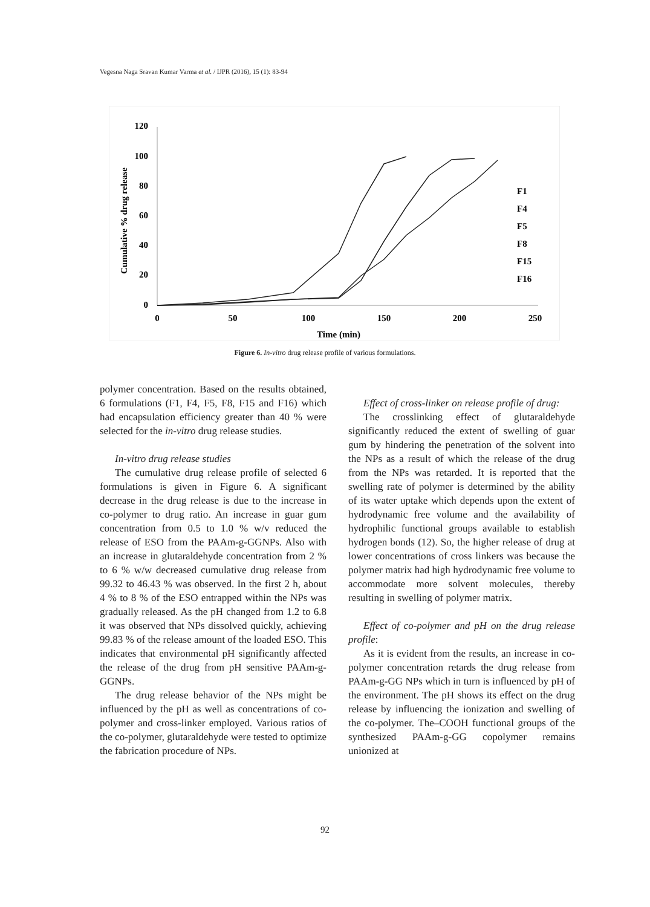Vegesna Naga Sravan Kumar Varma et al. / IJPR (2016), 15 (1): 83-94
120
100
80
60
40
20
0
0
50
100
150
200
250
Time (min)
Cumulative % drug release
F1
F4
F5
F8
F15
F16
Figure 6. In-vitro drug release profile of various formulations.
polymer concentration. Based on the results obtained, 6 formulations (F1, F4, F5, F8, F15 and F16) which had encapsulation efficiency greater than 40 % were selected for the in-vitro drug release studies.
In-vitro drug release studies
The cumulative drug release profile of selected 6 formulations is given in Figure 6. A significant decrease in the drug release is due to the increase in co-polymer to drug ratio. An increase in guar gum concentration from 0.5 to 1.0 % w/v reduced the release of ESO from the PAAm-g-GGNPs. Also with an increase in glutaraldehyde concentration from 2 % to 6 % w/w decreased cumulative drug release from 99.32 to 46.43 % was observed. In the first 2 h, about 4 % to 8 % of the ESO entrapped within the NPs was gradually released. As the pH changed from 1.2 to 6.8 it was observed that NPs dissolved quickly, achieving 99.83 % of the release amount of the loaded ESO. This indicates that environmental pH significantly affected the release of the drug from pH sensitive PAAm-g-GGNPs.
The drug release behavior of the NPs might be influenced by the pH as well as concentrations of co-polymer and cross-linker employed. Various ratios of the co-polymer, glutaraldehyde were tested to optimize the fabrication procedure of NPs.
Effect of cross-linker on release profile of drug:
The crosslinking effect of glutaraldehyde significantly reduced the extent of swelling of guar gum by hindering the penetration of the solvent into the NPs as a result of which the release of the drug from the NPs was retarded. It is reported that the swelling rate of polymer is determined by the ability of its water uptake which depends upon the extent of hydrodynamic free volume and the availability of hydrophilic functional groups available to establish hydrogen bonds (12). So, the higher release of drug at lower concentrations of cross linkers was because the polymer matrix had high hydrodynamic free volume to accommodate more solvent molecules, thereby resulting in swelling of polymer matrix.
Effect of co-polymer and pH on the drug release profile:
As it is evident from the results, an increase in co-polymer concentration retards the drug release from PAAm-g-GG NPs which in turn is influenced by pH of the environment. The pH shows its effect on the drug release by influencing the ionization and swelling of the co-polymer. The–COOH functional groups of the synthesized PAAm-g-GG copolymer remains unionized at
92